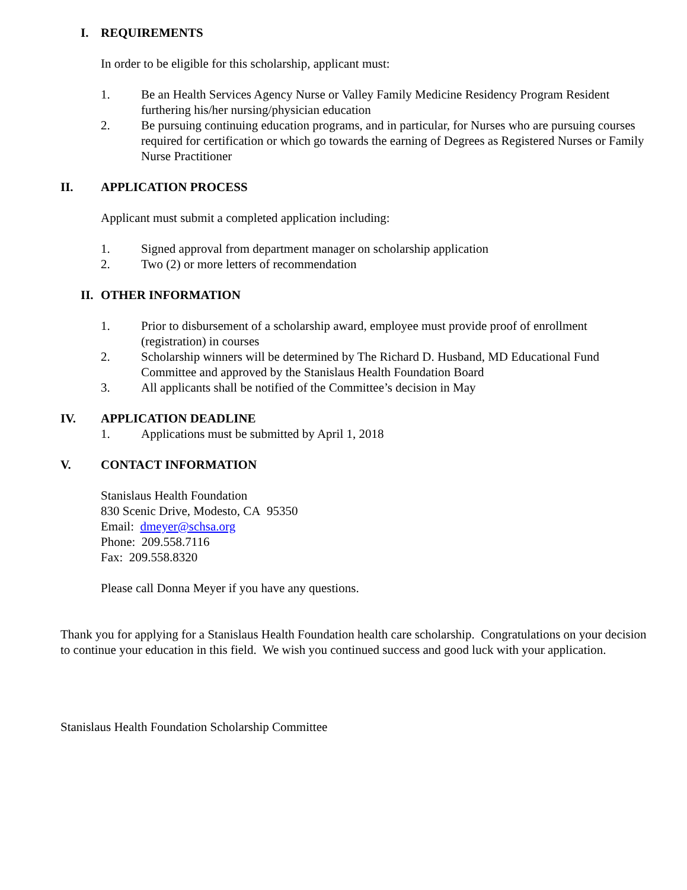I. REQUIREMENTS
In order to be eligible for this scholarship, applicant must:
1. Be an Health Services Agency Nurse or Valley Family Medicine Residency Program Resident furthering his/her nursing/physician education
2. Be pursuing continuing education programs, and in particular, for Nurses who are pursuing courses required for certification or which go towards the earning of Degrees as Registered Nurses or Family Nurse Practitioner
II. APPLICATION PROCESS
Applicant must submit a completed application including:
1. Signed approval from department manager on scholarship application
2. Two (2) or more letters of recommendation
II. OTHER INFORMATION
1. Prior to disbursement of a scholarship award, employee must provide proof of enrollment (registration) in courses
2. Scholarship winners will be determined by The Richard D. Husband, MD Educational Fund Committee and approved by the Stanislaus Health Foundation Board
3. All applicants shall be notified of the Committee’s decision in May
IV. APPLICATION DEADLINE
1. Applications must be submitted by April 1, 2018
V. CONTACT INFORMATION
Stanislaus Health Foundation
830 Scenic Drive, Modesto, CA 95350
Email: dmeyer@schsa.org
Phone: 209.558.7116
Fax: 209.558.8320
Please call Donna Meyer if you have any questions.
Thank you for applying for a Stanislaus Health Foundation health care scholarship. Congratulations on your decision to continue your education in this field. We wish you continued success and good luck with your application.
Stanislaus Health Foundation Scholarship Committee